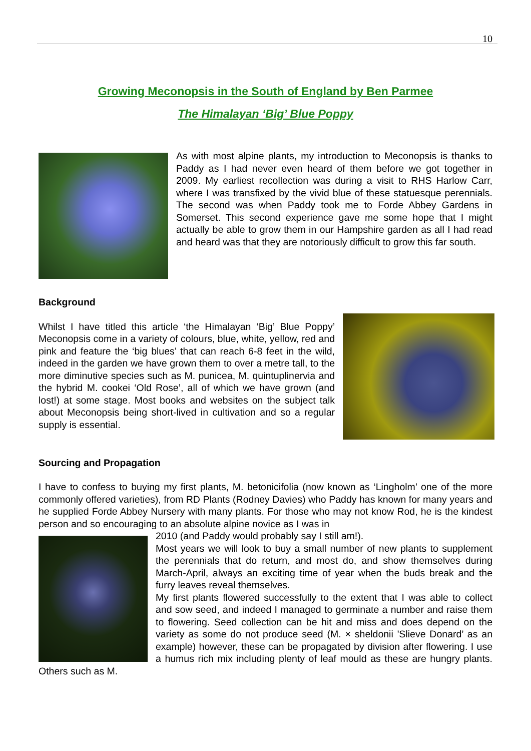10
Growing Meconopsis in the South of England by Ben Parmee
The Himalayan ‘Big’ Blue Poppy
As with most alpine plants, my introduction to Meconopsis is thanks to Paddy as I had never even heard of them before we got together in 2009. My earliest recollection was during a visit to RHS Harlow Carr, where I was transfixed by the vivid blue of these statuesque perennials. The second was when Paddy took me to Forde Abbey Gardens in Somerset. This second experience gave me some hope that I might actually be able to grow them in our Hampshire garden as all I had read and heard was that they are notoriously difficult to grow this far south.
Background
Whilst I have titled this article ‘the Himalayan ‘Big’ Blue Poppy’ Meconopsis come in a variety of colours, blue, white, yellow, red and pink and feature the ‘big blues’ that can reach 6-8 feet in the wild, indeed in the garden we have grown them to over a metre tall, to the more diminutive species such as M. punicea, M. quintuplinervia and the hybrid M. cookei ‘Old Rose’, all of which we have grown (and lost!) at some stage. Most books and websites on the subject talk about Meconopsis being short-lived in cultivation and so a regular supply is essential.
Sourcing and Propagation
I have to confess to buying my first plants, M. betonicifolia (now known as ‘Lingholm’ one of the more commonly offered varieties), from RD Plants (Rodney Davies) who Paddy has known for many years and he supplied Forde Abbey Nursery with many plants. For those who may not know Rod, he is the kindest person and so encouraging to an absolute alpine novice as I was in
2010 (and Paddy would probably say I still am!).
Most years we will look to buy a small number of new plants to supplement the perennials that do return, and most do, and show themselves during March-April, always an exciting time of year when the buds break and the furry leaves reveal themselves.
My first plants flowered successfully to the extent that I was able to collect and sow seed, and indeed I managed to germinate a number and raise them to flowering. Seed collection can be hit and miss and does depend on the variety as some do not produce seed (M. × sheldonii 'Slieve Donard’ as an example) however, these can be propagated by division after flowering. I use a humus rich mix including plenty of leaf mould as these are hungry plants. Others such as M.